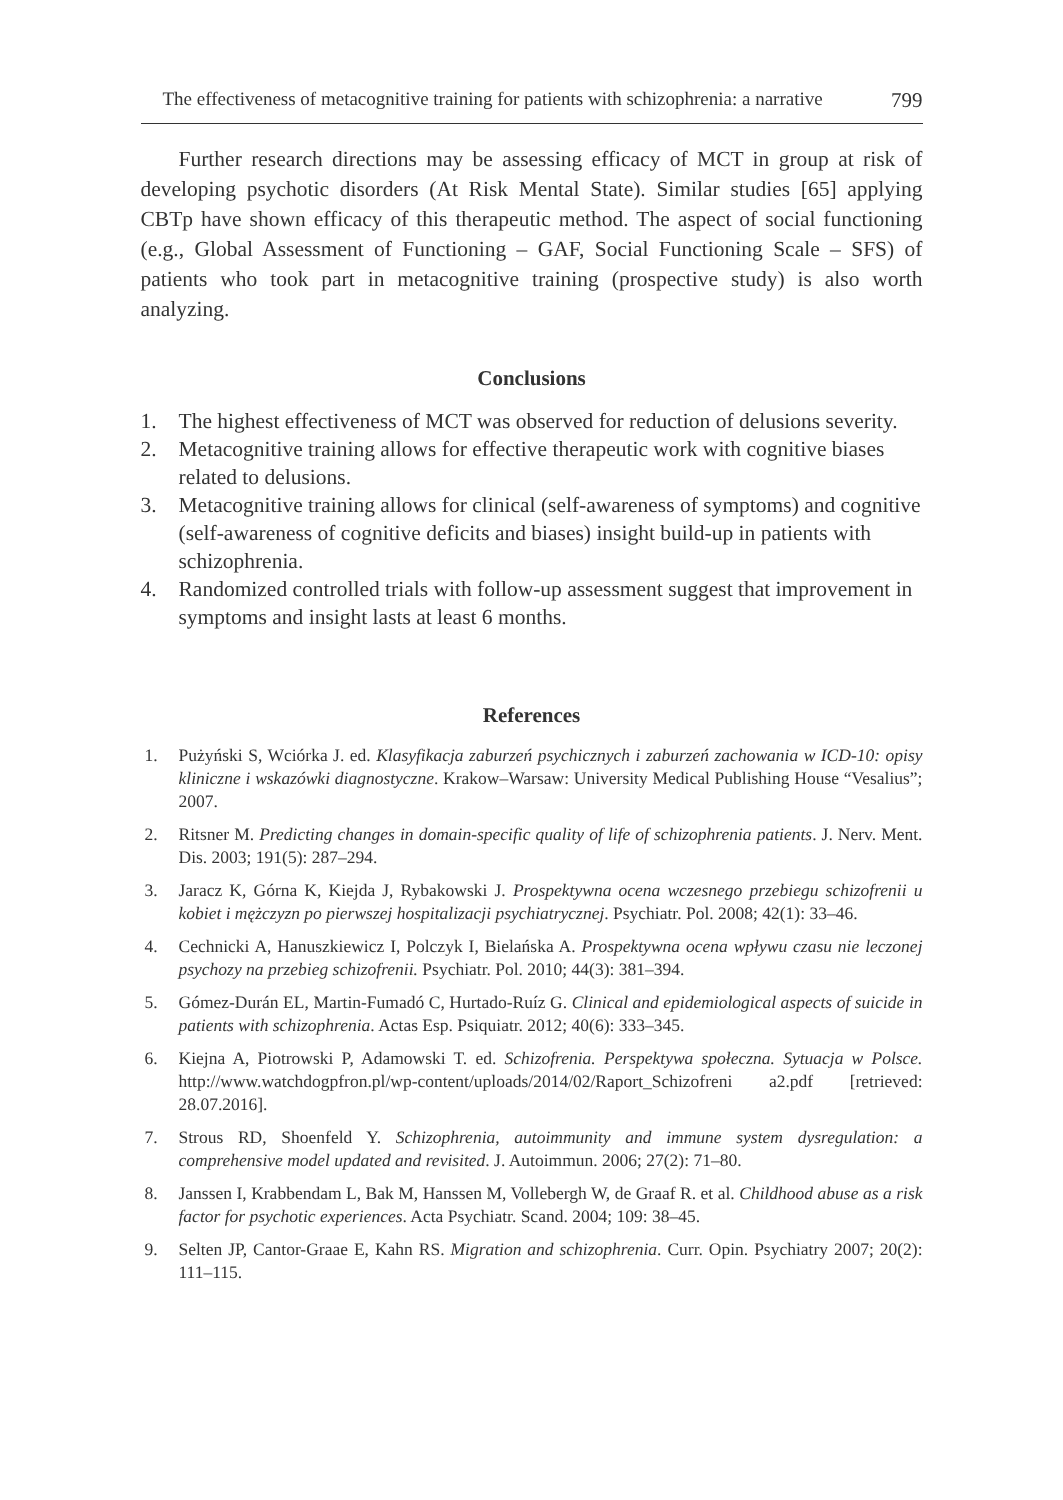The effectiveness of metacognitive training for patients with schizophrenia: a narrative 799
Further research directions may be assessing efficacy of MCT in group at risk of developing psychotic disorders (At Risk Mental State). Similar studies [65] applying CBTp have shown efficacy of this therapeutic method. The aspect of social functioning (e.g., Global Assessment of Functioning – GAF, Social Functioning Scale – SFS) of patients who took part in metacognitive training (prospective study) is also worth analyzing.
Conclusions
1. The highest effectiveness of MCT was observed for reduction of delusions severity.
2. Metacognitive training allows for effective therapeutic work with cognitive biases related to delusions.
3. Metacognitive training allows for clinical (self-awareness of symptoms) and cognitive (self-awareness of cognitive deficits and biases) insight build-up in patients with schizophrenia.
4. Randomized controlled trials with follow-up assessment suggest that improvement in symptoms and insight lasts at least 6 months.
References
1. Pużyński S, Wciórka J. ed. Klasyfikacja zaburzeń psychicznych i zaburzeń zachowania w ICD-10: opisy kliniczne i wskazówki diagnostyczne. Krakow–Warsaw: University Medical Publishing House “Vesalius”; 2007.
2. Ritsner M. Predicting changes in domain-specific quality of life of schizophrenia patients. J. Nerv. Ment. Dis. 2003; 191(5): 287–294.
3. Jaracz K, Górna K, Kiejda J, Rybakowski J. Prospektywna ocena wczesnego przebiegu schizofrenii u kobiet i mężczyzn po pierwszej hospitalizacji psychiatrycznej. Psychiatr. Pol. 2008; 42(1): 33–46.
4. Cechnicki A, Hanuszkiewicz I, Polczyk I, Bielańska A. Prospektywna ocena wpływu czasu nie leczonej psychozy na przebieg schizofrenii. Psychiatr. Pol. 2010; 44(3): 381–394.
5. Gómez-Durán EL, Martin-Fumadó C, Hurtado-Ruíz G. Clinical and epidemiological aspects of suicide in patients with schizophrenia. Actas Esp. Psiquiatr. 2012; 40(6): 333–345.
6. Kiejna A, Piotrowski P, Adamowski T. ed. Schizofrenia. Perspektywa społeczna. Sytuacja w Polsce. http://www.watchdogpfron.pl/wp-content/uploads/2014/02/Raport_Schizofreni a2.pdf [retrieved: 28.07.2016].
7. Strous RD, Shoenfeld Y. Schizophrenia, autoimmunity and immune system dysregulation: a comprehensive model updated and revisited. J. Autoimmun. 2006; 27(2): 71–80.
8. Janssen I, Krabbendam L, Bak M, Hanssen M, Vollebergh W, de Graaf R. et al. Childhood abuse as a risk factor for psychotic experiences. Acta Psychiatr. Scand. 2004; 109: 38–45.
9. Selten JP, Cantor-Graae E, Kahn RS. Migration and schizophrenia. Curr. Opin. Psychiatry 2007; 20(2): 111–115.